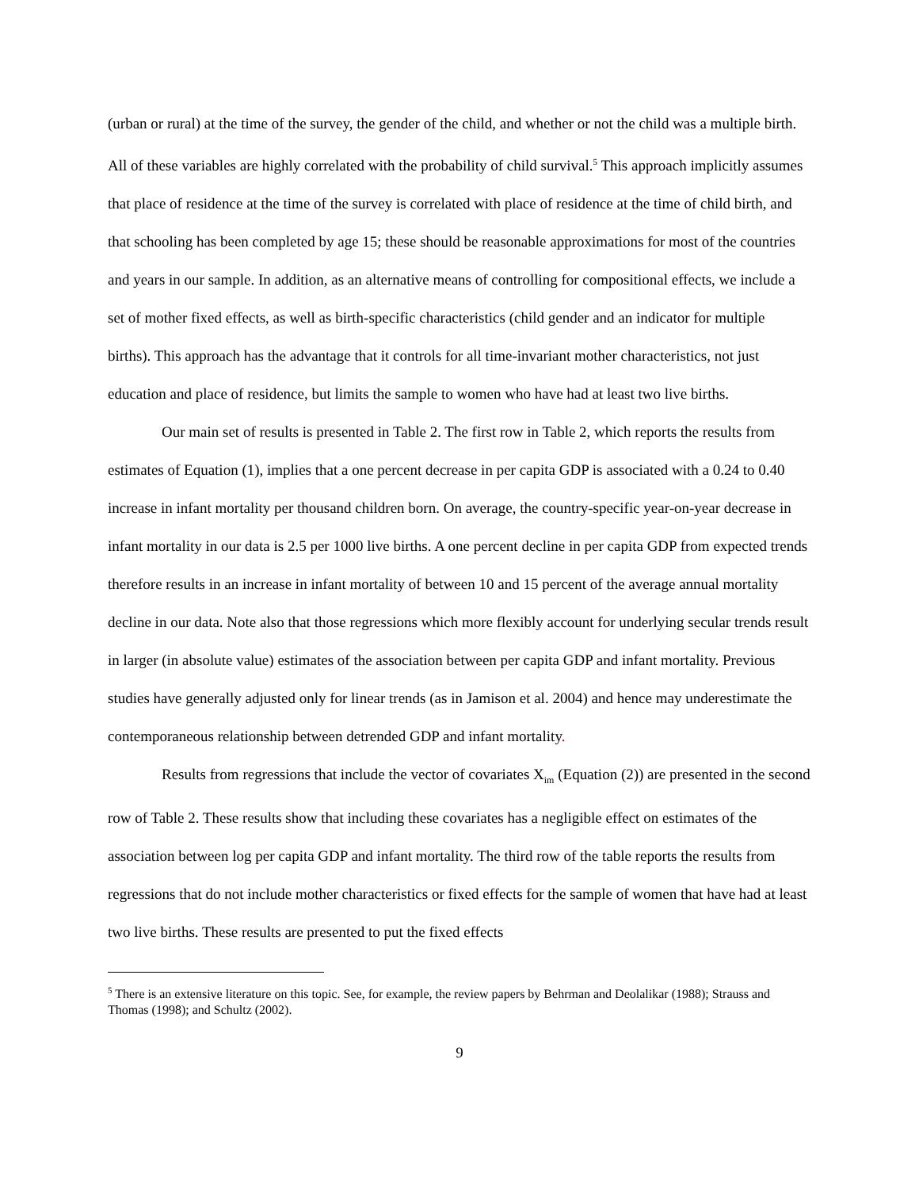(urban or rural) at the time of the survey, the gender of the child, and whether or not the child was a multiple birth. All of these variables are highly correlated with the probability of child survival.<sup>5</sup> This approach implicitly assumes that place of residence at the time of the survey is correlated with place of residence at the time of child birth, and that schooling has been completed by age 15; these should be reasonable approximations for most of the countries and years in our sample. In addition, as an alternative means of controlling for compositional effects, we include a set of mother fixed effects, as well as birth-specific characteristics (child gender and an indicator for multiple births). This approach has the advantage that it controls for all time-invariant mother characteristics, not just education and place of residence, but limits the sample to women who have had at least two live births.
Our main set of results is presented in Table 2. The first row in Table 2, which reports the results from estimates of Equation (1), implies that a one percent decrease in per capita GDP is associated with a 0.24 to 0.40 increase in infant mortality per thousand children born. On average, the country-specific year-on-year decrease in infant mortality in our data is 2.5 per 1000 live births. A one percent decline in per capita GDP from expected trends therefore results in an increase in infant mortality of between 10 and 15 percent of the average annual mortality decline in our data. Note also that those regressions which more flexibly account for underlying secular trends result in larger (in absolute value) estimates of the association between per capita GDP and infant mortality. Previous studies have generally adjusted only for linear trends (as in Jamison et al. 2004) and hence may underestimate the contemporaneous relationship between detrended GDP and infant mortality.
Results from regressions that include the vector of covariates X<sub>im</sub> (Equation (2)) are presented in the second row of Table 2. These results show that including these covariates has a negligible effect on estimates of the association between log per capita GDP and infant mortality. The third row of the table reports the results from regressions that do not include mother characteristics or fixed effects for the sample of women that have had at least two live births. These results are presented to put the fixed effects
<sup>5</sup> There is an extensive literature on this topic. See, for example, the review papers by Behrman and Deolalikar (1988); Strauss and Thomas (1998); and Schultz (2002).
9